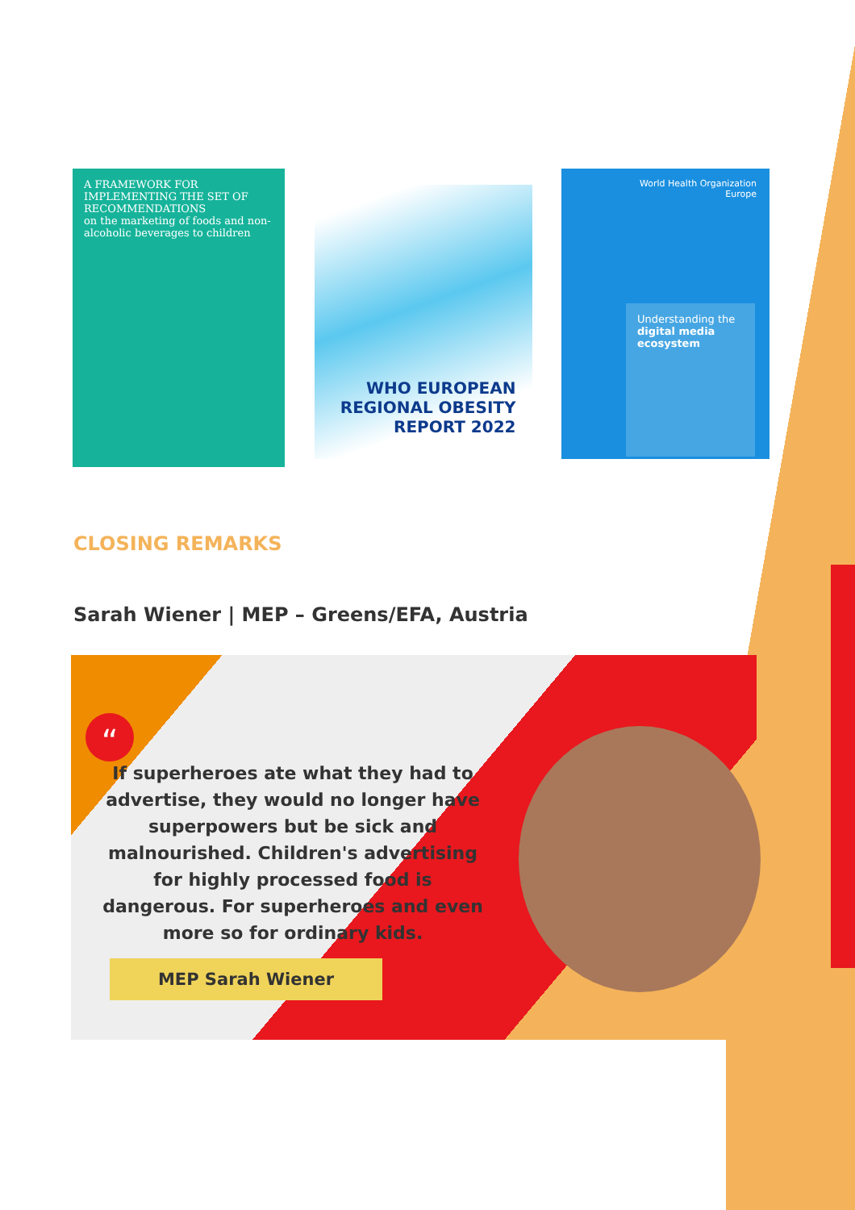A FRAMEWORK FOR IMPLEMENTING THE SET OF RECOMMENDATIONS
on the marketing of foods and non-alcoholic beverages to children
WHO EUROPEAN REGIONAL OBESITY REPORT 2022
World Health Organization
Europe
Understanding the digital media ecosystem
CLOSING REMARKS
Sarah Wiener | MEP – Greens/EFA, Austria
“
If superheroes ate what they had to advertise, they would no longer have superpowers but be sick and malnourished. Children's advertising for highly processed food is dangerous. For superheroes and even more so for ordinary kids.
MEP Sarah Wiener